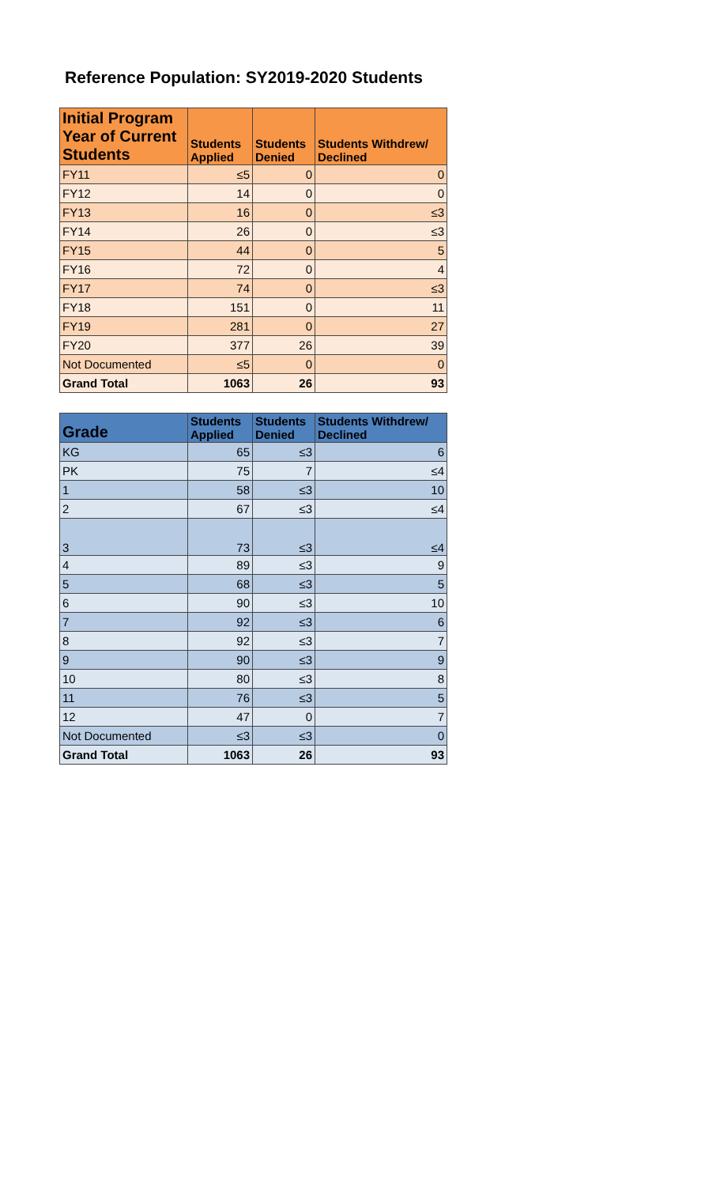Reference Population: SY2019-2020 Students
| Initial Program Year of Current Students | Students Applied | Students Denied | Students Withdrew/ Declined |
| --- | --- | --- | --- |
| FY11 | ≤5 | 0 | 0 |
| FY12 | 14 | 0 | 0 |
| FY13 | 16 | 0 | ≤3 |
| FY14 | 26 | 0 | ≤3 |
| FY15 | 44 | 0 | 5 |
| FY16 | 72 | 0 | 4 |
| FY17 | 74 | 0 | ≤3 |
| FY18 | 151 | 0 | 11 |
| FY19 | 281 | 0 | 27 |
| FY20 | 377 | 26 | 39 |
| Not Documented | ≤5 | 0 | 0 |
| Grand Total | 1063 | 26 | 93 |
| Grade | Students Applied | Students Denied | Students Withdrew/ Declined |
| --- | --- | --- | --- |
| KG | 65 | ≤3 | 6 |
| PK | 75 | 7 | ≤4 |
| 1 | 58 | ≤3 | 10 |
| 2 | 67 | ≤3 | ≤4 |
| 3 | 73 | ≤3 | ≤4 |
| 4 | 89 | ≤3 | 9 |
| 5 | 68 | ≤3 | 5 |
| 6 | 90 | ≤3 | 10 |
| 7 | 92 | ≤3 | 6 |
| 8 | 92 | ≤3 | 7 |
| 9 | 90 | ≤3 | 9 |
| 10 | 80 | ≤3 | 8 |
| 11 | 76 | ≤3 | 5 |
| 12 | 47 | 0 | 7 |
| Not Documented | ≤3 | ≤3 | 0 |
| Grand Total | 1063 | 26 | 93 |